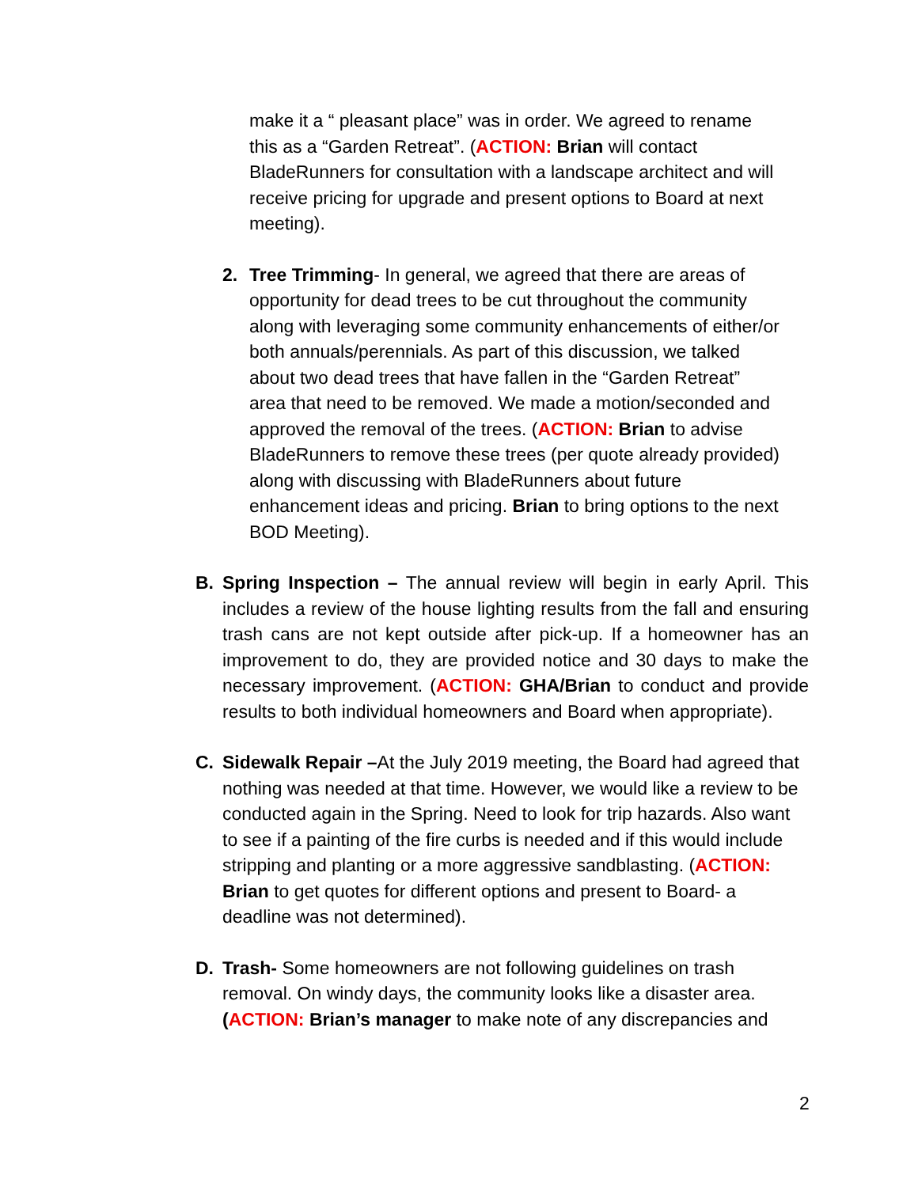make it a “ pleasant place” was in order. We agreed to rename this as a “Garden Retreat”. (ACTION: Brian will contact BladeRunners for consultation with a landscape architect and will receive pricing for upgrade and present options to Board at next meeting).
2. Tree Trimming- In general, we agreed that there are areas of opportunity for dead trees to be cut throughout the community along with leveraging some community enhancements of either/or both annuals/perennials. As part of this discussion, we talked about two dead trees that have fallen in the “Garden Retreat” area that need to be removed. We made a motion/seconded and approved the removal of the trees. (ACTION: Brian to advise BladeRunners to remove these trees (per quote already provided) along with discussing with BladeRunners about future enhancement ideas and pricing. Brian to bring options to the next BOD Meeting).
B. Spring Inspection – The annual review will begin in early April. This includes a review of the house lighting results from the fall and ensuring trash cans are not kept outside after pick-up. If a homeowner has an improvement to do, they are provided notice and 30 days to make the necessary improvement. (ACTION: GHA/Brian to conduct and provide results to both individual homeowners and Board when appropriate).
C. Sidewalk Repair –At the July 2019 meeting, the Board had agreed that nothing was needed at that time. However, we would like a review to be conducted again in the Spring. Need to look for trip hazards. Also want to see if a painting of the fire curbs is needed and if this would include stripping and planting or a more aggressive sandblasting. (ACTION: Brian to get quotes for different options and present to Board- a deadline was not determined).
D. Trash- Some homeowners are not following guidelines on trash removal. On windy days, the community looks like a disaster area. (ACTION: Brian’s manager to make note of any discrepancies and
2